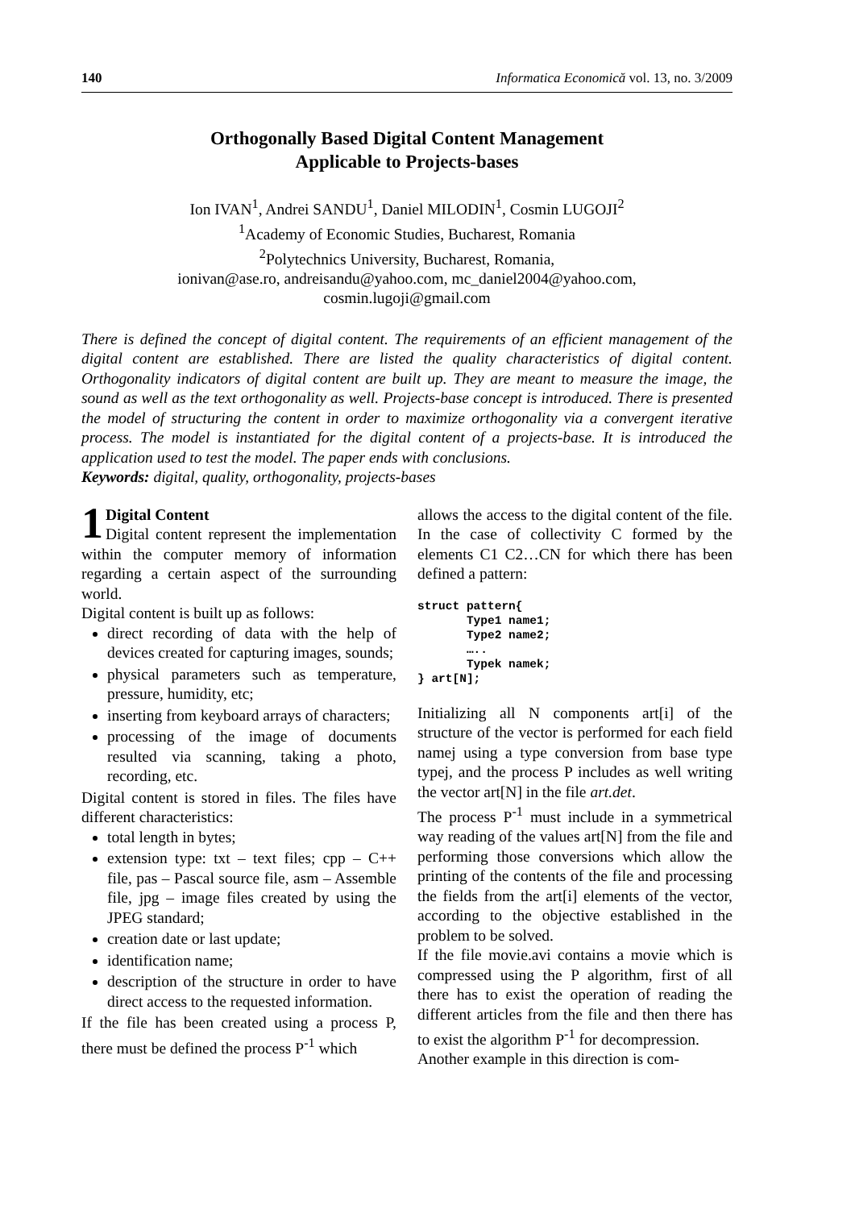140 Informatica Economică vol. 13, no. 3/2009
Orthogonally Based Digital Content Management
Applicable to Projects-bases
Ion IVAN<sup>1</sup>, Andrei SANDU<sup>1</sup>, Daniel MILODIN<sup>1</sup>, Cosmin LUGOJI<sup>2</sup>
<sup>1</sup> Academy of Economic Studies, Bucharest, Romania
<sup>2</sup> Polytechnics University, Bucharest, Romania,
ionivan@ase.ro, andreisandu@yahoo.com, mc_daniel2004@yahoo.com,
cosmin.lugoji@gmail.com
There is defined the concept of digital content. The requirements of an efficient management of the digital content are established. There are listed the quality characteristics of digital content. Orthogonality indicators of digital content are built up. They are meant to measure the image, the sound as well as the text orthogonality as well. Projects-base concept is introduced. There is presented the model of structuring the content in order to maximize orthogonality via a convergent iterative process. The model is instantiated for the digital content of a projects-base. It is introduced the application used to test the model. The paper ends with conclusions.
Keywords: digital, quality, orthogonality, projects-bases
1 Digital Content
Digital content represent the implementation within the computer memory of information regarding a certain aspect of the surrounding world.
Digital content is built up as follows:
direct recording of data with the help of devices created for capturing images, sounds;
physical parameters such as temperature, pressure, humidity, etc;
inserting from keyboard arrays of characters;
processing of the image of documents resulted via scanning, taking a photo, recording, etc.
Digital content is stored in files. The files have different characteristics:
total length in bytes;
extension type: txt – text files; cpp – C++ file, pas – Pascal source file, asm – Assemble file, jpg – image files created by using the JPEG standard;
creation date or last update;
identification name;
description of the structure in order to have direct access to the requested information.
If the file has been created using a process P, there must be defined the process P<sup>-1</sup> which
allows the access to the digital content of the file. In the case of collectivity C formed by the elements C1 C2…CN for which there has been defined a pattern:
struct pattern{
       Type1 name1;
       Type2 name2;
       …..
       Typek namek;
} art[N];
Initializing all N components art[i] of the structure of the vector is performed for each field namej using a type conversion from base type typej, and the process P includes as well writing the vector art[N] in the file art.det.
The process P<sup>-1</sup> must include in a symmetrical way reading of the values art[N] from the file and performing those conversions which allow the printing of the contents of the file and processing the fields from the art[i] elements of the vector, according to the objective established in the problem to be solved.
If the file movie.avi contains a movie which is compressed using the P algorithm, first of all there has to exist the operation of reading the different articles from the file and then there has to exist the algorithm P<sup>-1</sup> for decompression.
Another example in this direction is com-